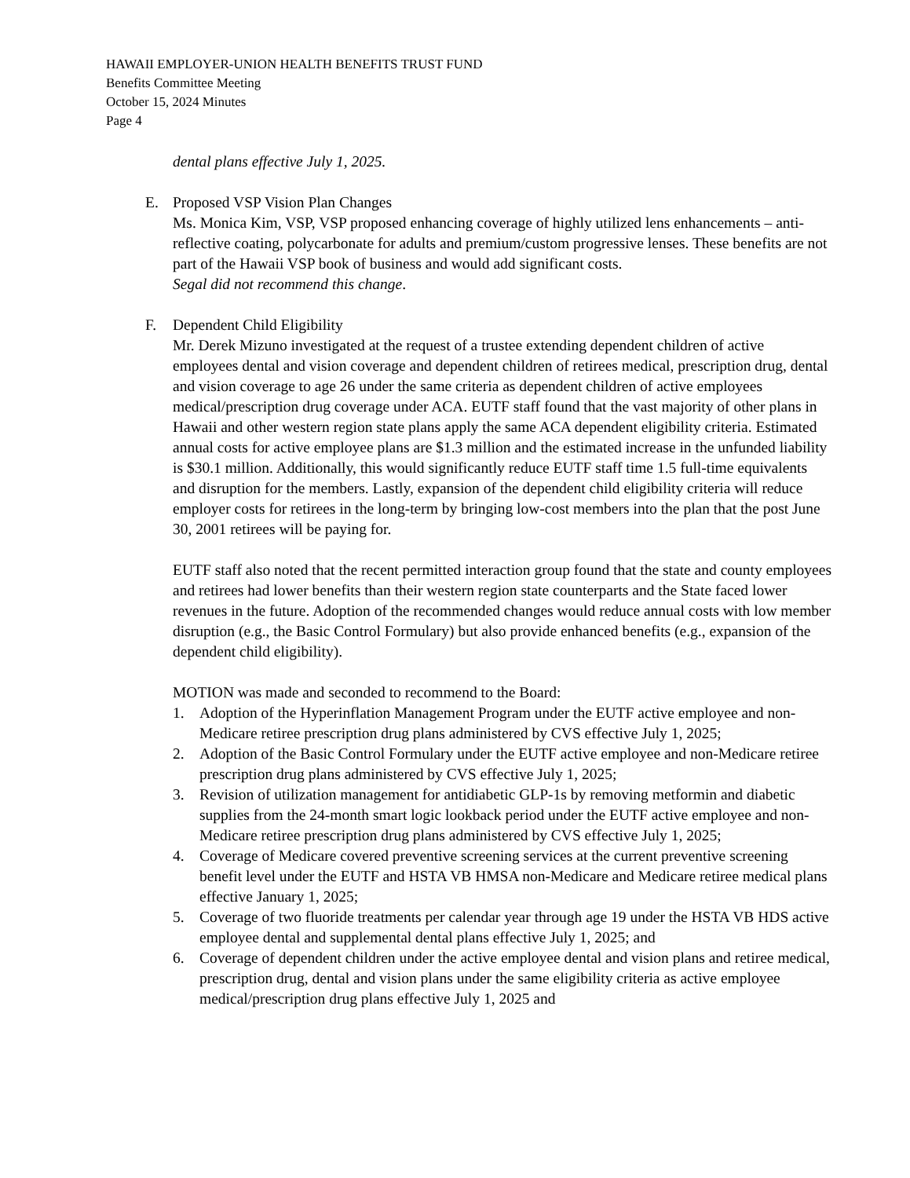HAWAII EMPLOYER-UNION HEALTH BENEFITS TRUST FUND
Benefits Committee Meeting
October 15, 2024 Minutes
Page 4
dental plans effective July 1, 2025.
E. Proposed VSP Vision Plan Changes
Ms. Monica Kim, VSP, VSP proposed enhancing coverage of highly utilized lens enhancements – anti-reflective coating, polycarbonate for adults and premium/custom progressive lenses. These benefits are not part of the Hawaii VSP book of business and would add significant costs.
Segal did not recommend this change.
F. Dependent Child Eligibility
Mr. Derek Mizuno investigated at the request of a trustee extending dependent children of active employees dental and vision coverage and dependent children of retirees medical, prescription drug, dental and vision coverage to age 26 under the same criteria as dependent children of active employees medical/prescription drug coverage under ACA. EUTF staff found that the vast majority of other plans in Hawaii and other western region state plans apply the same ACA dependent eligibility criteria. Estimated annual costs for active employee plans are $1.3 million and the estimated increase in the unfunded liability is $30.1 million. Additionally, this would significantly reduce EUTF staff time 1.5 full-time equivalents and disruption for the members. Lastly, expansion of the dependent child eligibility criteria will reduce employer costs for retirees in the long-term by bringing low-cost members into the plan that the post June 30, 2001 retirees will be paying for.
EUTF staff also noted that the recent permitted interaction group found that the state and county employees and retirees had lower benefits than their western region state counterparts and the State faced lower revenues in the future. Adoption of the recommended changes would reduce annual costs with low member disruption (e.g., the Basic Control Formulary) but also provide enhanced benefits (e.g., expansion of the dependent child eligibility).
MOTION was made and seconded to recommend to the Board:
1. Adoption of the Hyperinflation Management Program under the EUTF active employee and non-Medicare retiree prescription drug plans administered by CVS effective July 1, 2025;
2. Adoption of the Basic Control Formulary under the EUTF active employee and non-Medicare retiree prescription drug plans administered by CVS effective July 1, 2025;
3. Revision of utilization management for antidiabetic GLP-1s by removing metformin and diabetic supplies from the 24-month smart logic lookback period under the EUTF active employee and non-Medicare retiree prescription drug plans administered by CVS effective July 1, 2025;
4. Coverage of Medicare covered preventive screening services at the current preventive screening benefit level under the EUTF and HSTA VB HMSA non-Medicare and Medicare retiree medical plans effective January 1, 2025;
5. Coverage of two fluoride treatments per calendar year through age 19 under the HSTA VB HDS active employee dental and supplemental dental plans effective July 1, 2025; and
6. Coverage of dependent children under the active employee dental and vision plans and retiree medical, prescription drug, dental and vision plans under the same eligibility criteria as active employee medical/prescription drug plans effective July 1, 2025 and